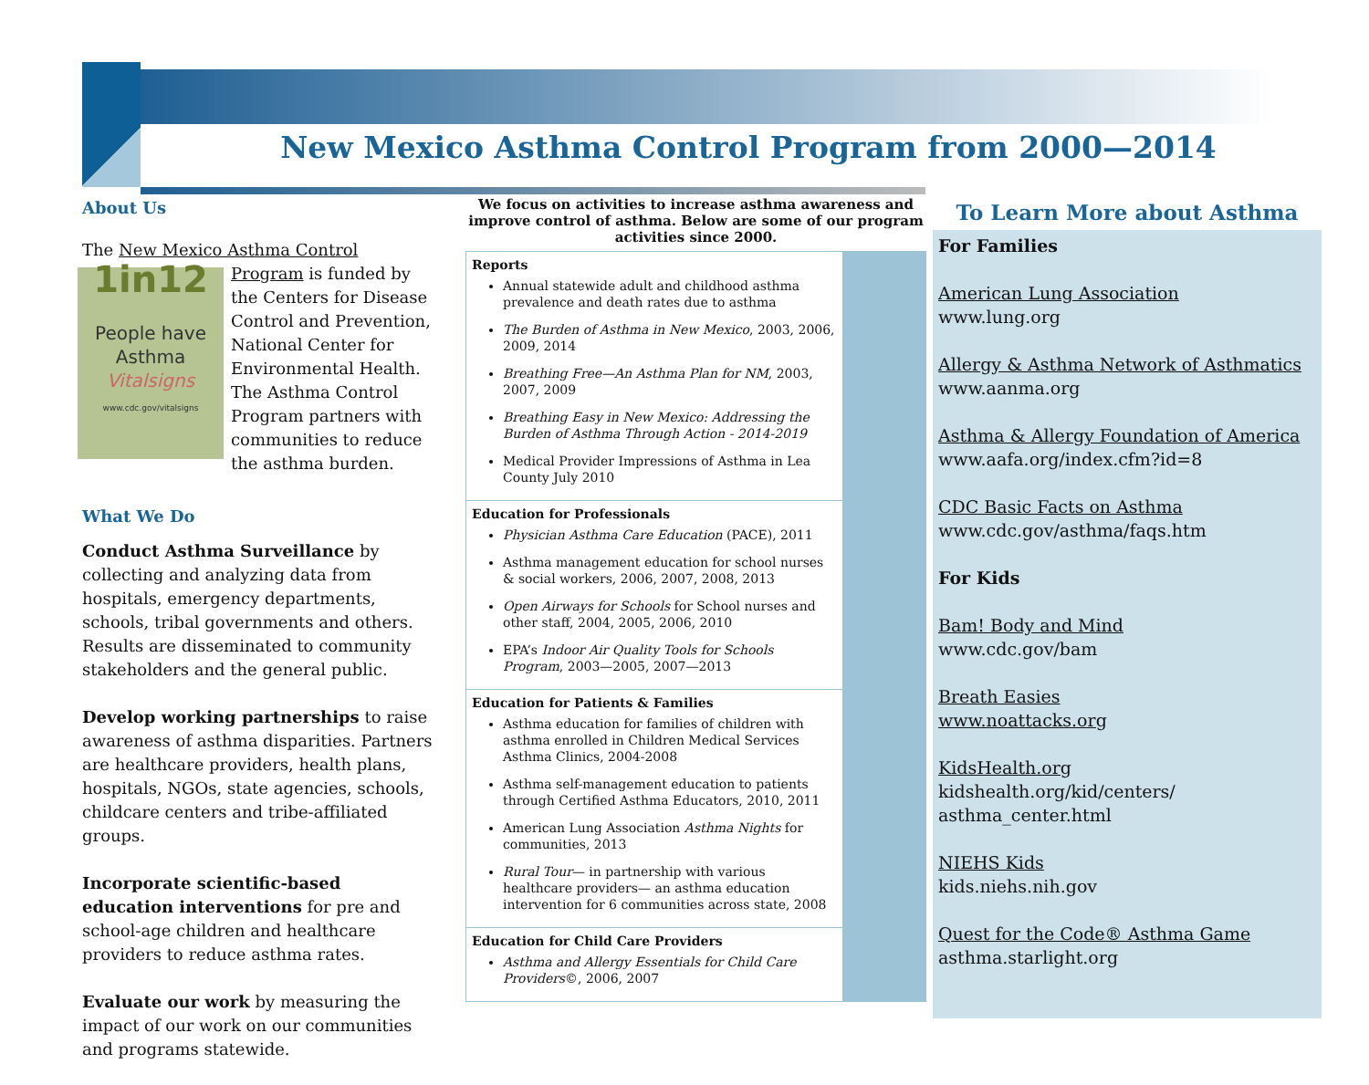New Mexico Asthma Control Program from 2000—2014
About Us
The New Mexico Asthma Control Program is 1in12
People have Asthma
Vitalsigns
www.cdc.gov/vitalsigns funded by the Centers for Disease Control and Prevention, National Center for Environmental Health. The Asthma Control Program partners with communities to reduce the asthma burden.
What We Do
Conduct Asthma Surveillance by collecting and analyzing data from hospitals, emergency departments, schools, tribal governments and others. Results are disseminated to community stakeholders and the general public.
Develop working partnerships to raise awareness of asthma disparities. Partners are healthcare providers, health plans, hospitals, NGOs, state agencies, schools, childcare centers and tribe-affiliated groups.
Incorporate scientific-based education interventions for pre and school-age children and healthcare providers to reduce asthma rates.
Evaluate our work by measuring the impact of our work on our communities and programs statewide.
We focus on activities to increase asthma awareness and improve control of asthma. Below are some of our program activities since 2000.
Reports
Annual statewide adult and childhood asthma prevalence and death rates due to asthma
The Burden of Asthma in New Mexico, 2003, 2006, 2009, 2014
Breathing Free—An Asthma Plan for NM, 2003, 2007, 2009
Breathing Easy in New Mexico: Addressing the Burden of Asthma Through Action - 2014-2019
Medical Provider Impressions of Asthma in Lea County July 2010
Education for Professionals
Physician Asthma Care Education (PACE), 2011
Asthma management education for school nurses & social workers, 2006, 2007, 2008, 2013
Open Airways for Schools for School nurses and other staff, 2004, 2005, 2006, 2010
EPA’s Indoor Air Quality Tools for Schools Program, 2003—2005, 2007—2013
Education for Patients & Families
Asthma education for families of children with asthma enrolled in Children Medical Services Asthma Clinics, 2004-2008
Asthma self-management education to patients through Certified Asthma Educators, 2010, 2011
American Lung Association Asthma Nights for communities, 2013
Rural Tour— in partnership with various healthcare providers— an asthma education intervention for 6 communities across state, 2008
Education for Child Care Providers
Asthma and Allergy Essentials for Child Care Providers©, 2006, 2007
To Learn More about Asthma
For Families
American Lung Association
www.lung.org
Allergy & Asthma Network of Asthmatics
www.aanma.org
Asthma & Allergy Foundation of America
www.aafa.org/index.cfm?id=8
CDC Basic Facts on Asthma
www.cdc.gov/asthma/faqs.htm
For Kids
Bam! Body and Mind
www.cdc.gov/bam
Breath Easies
www.noattacks.org
KidsHealth.org
kidshealth.org/kid/centers/
asthma_center.html
NIEHS Kids
kids.niehs.nih.gov
Quest for the Code® Asthma Game
asthma.starlight.org